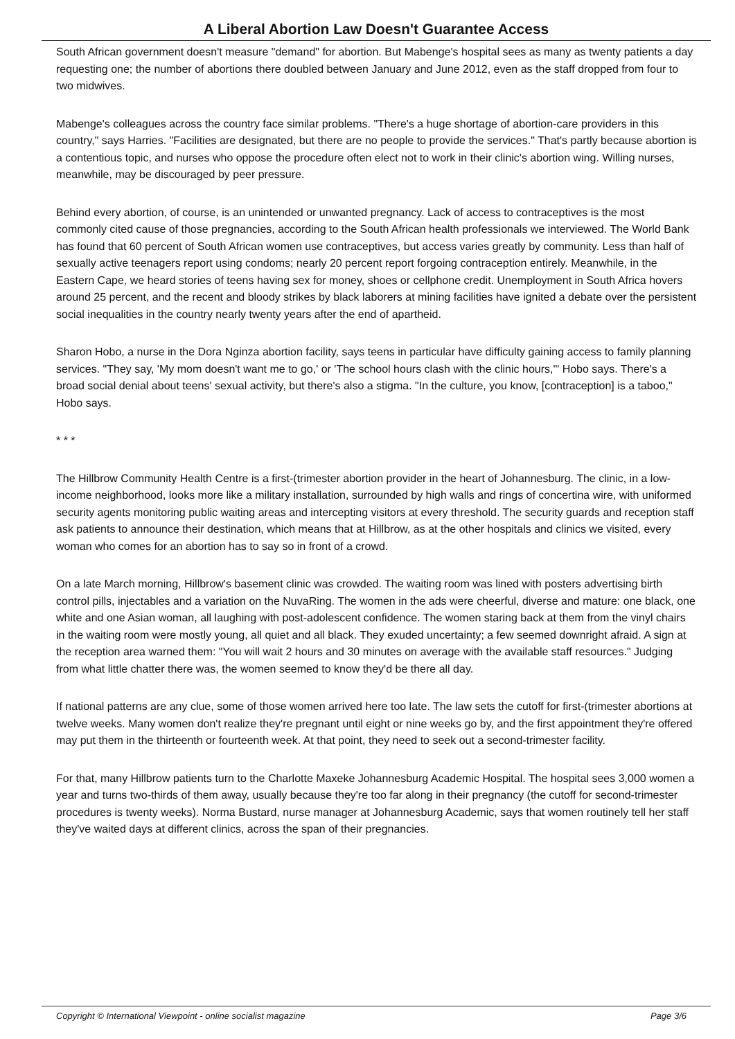A Liberal Abortion Law Doesn't Guarantee Access
South African government doesn't measure "demand" for abortion. But Mabenge's hospital sees as many as twenty patients a day requesting one; the number of abortions there doubled between January and June 2012, even as the staff dropped from four to two midwives.
Mabenge's colleagues across the country face similar problems. "There's a huge shortage of abortion-care providers in this country," says Harries. "Facilities are designated, but there are no people to provide the services." That's partly because abortion is a contentious topic, and nurses who oppose the procedure often elect not to work in their clinic's abortion wing. Willing nurses, meanwhile, may be discouraged by peer pressure.
Behind every abortion, of course, is an unintended or unwanted pregnancy. Lack of access to contraceptives is the most commonly cited cause of those pregnancies, according to the South African health professionals we interviewed. The World Bank has found that 60 percent of South African women use contraceptives, but access varies greatly by community. Less than half of sexually active teenagers report using condoms; nearly 20 percent report forgoing contraception entirely. Meanwhile, in the Eastern Cape, we heard stories of teens having sex for money, shoes or cellphone credit. Unemployment in South Africa hovers around 25 percent, and the recent and bloody strikes by black laborers at mining facilities have ignited a debate over the persistent social inequalities in the country nearly twenty years after the end of apartheid.
Sharon Hobo, a nurse in the Dora Nginza abortion facility, says teens in particular have difficulty gaining access to family planning services. "They say, 'My mom doesn't want me to go,' or 'The school hours clash with the clinic hours,'" Hobo says. There's a broad social denial about teens' sexual activity, but there's also a stigma. "In the culture, you know, [contraception] is a taboo," Hobo says.
* * *
The Hillbrow Community Health Centre is a first-(trimester abortion provider in the heart of Johannesburg. The clinic, in a low-income neighborhood, looks more like a military installation, surrounded by high walls and rings of concertina wire, with uniformed security agents monitoring public waiting areas and intercepting visitors at every threshold. The security guards and reception staff ask patients to announce their destination, which means that at Hillbrow, as at the other hospitals and clinics we visited, every woman who comes for an abortion has to say so in front of a crowd.
On a late March morning, Hillbrow's basement clinic was crowded. The waiting room was lined with posters advertising birth control pills, injectables and a variation on the NuvaRing. The women in the ads were cheerful, diverse and mature: one black, one white and one Asian woman, all laughing with post-adolescent confidence. The women staring back at them from the vinyl chairs in the waiting room were mostly young, all quiet and all black. They exuded uncertainty; a few seemed downright afraid. A sign at the reception area warned them: "You will wait 2 hours and 30 minutes on average with the available staff resources." Judging from what little chatter there was, the women seemed to know they'd be there all day.
If national patterns are any clue, some of those women arrived here too late. The law sets the cutoff for first-(trimester abortions at twelve weeks. Many women don't realize they're pregnant until eight or nine weeks go by, and the first appointment they're offered may put them in the thirteenth or fourteenth week. At that point, they need to seek out a second-trimester facility.
For that, many Hillbrow patients turn to the Charlotte Maxeke Johannesburg Academic Hospital. The hospital sees 3,000 women a year and turns two-thirds of them away, usually because they're too far along in their pregnancy (the cutoff for second-trimester procedures is twenty weeks). Norma Bustard, nurse manager at Johannesburg Academic, says that women routinely tell her staff they've waited days at different clinics, across the span of their pregnancies.
Copyright © International Viewpoint - online socialist magazine Page 3/6